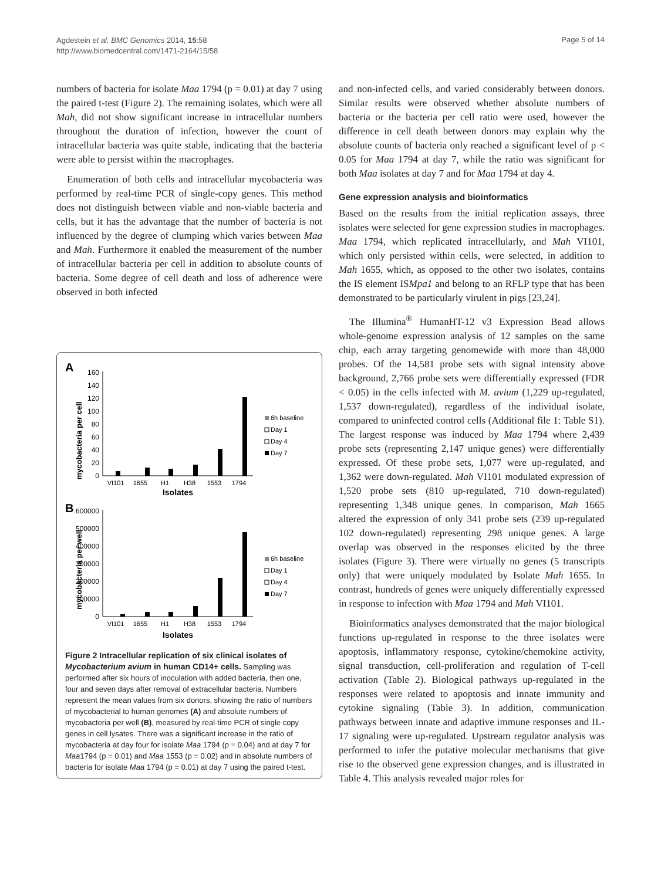Agdestein et al. BMC Genomics 2014, 15:58
http://www.biomedcentral.com/1471-2164/15/58
Page 5 of 14
numbers of bacteria for isolate Maa 1794 (p = 0.01) at day 7 using the paired t-test (Figure 2). The remaining isolates, which were all Mah, did not show significant increase in intracellular numbers throughout the duration of infection, however the count of intracellular bacteria was quite stable, indicating that the bacteria were able to persist within the macrophages.
Enumeration of both cells and intracellular mycobacteria was performed by real-time PCR of single-copy genes. This method does not distinguish between viable and non-viable bacteria and cells, but it has the advantage that the number of bacteria is not influenced by the degree of clumping which varies between Maa and Mah. Furthermore it enabled the measurement of the number of intracellular bacteria per cell in addition to absolute counts of bacteria. Some degree of cell death and loss of adherence were observed in both infected
A
mycobacteria per cell
160
140
120
100
80
60
40
20
0
6h baseline
Day 1
Day 4
Day 7
VI101
1655
H1
H38
1553
1794
Isolates
B
mycobacteria per well
600000
500000
400000
300000
200000
100000
0
6h baseline
Day 1
Day 4
Day 7
VI101
1655
H1
H38
1553
1794
Isolates
Figure 2 Intracellular replication of six clinical isolates of Mycobacterium avium in human CD14+ cells. Sampling was performed after six hours of inoculation with added bacteria, then one, four and seven days after removal of extracellular bacteria. Numbers represent the mean values from six donors, showing the ratio of numbers of mycobacterial to human genomes (A) and absolute numbers of mycobacteria per well (B), measured by real-time PCR of single copy genes in cell lysates. There was a significant increase in the ratio of mycobacteria at day four for isolate Maa 1794 (p = 0.04) and at day 7 for Maa1794 (p = 0.01) and Maa 1553 (p = 0.02) and in absolute numbers of bacteria for isolate Maa 1794 (p = 0.01) at day 7 using the paired t-test.
and non-infected cells, and varied considerably between donors. Similar results were observed whether absolute numbers of bacteria or the bacteria per cell ratio were used, however the difference in cell death between donors may explain why the absolute counts of bacteria only reached a significant level of p < 0.05 for Maa 1794 at day 7, while the ratio was significant for both Maa isolates at day 7 and for Maa 1794 at day 4.
Gene expression analysis and bioinformatics
Based on the results from the initial replication assays, three isolates were selected for gene expression studies in macrophages. Maa 1794, which replicated intracellularly, and Mah VI101, which only persisted within cells, were selected, in addition to Mah 1655, which, as opposed to the other two isolates, contains the IS element ISMpa1 and belong to an RFLP type that has been demonstrated to be particularly virulent in pigs [23,24].
The Illumina<sup>®</sup> HumanHT-12 v3 Expression Bead allows whole-genome expression analysis of 12 samples on the same chip, each array targeting genomewide with more than 48,000 probes. Of the 14,581 probe sets with signal intensity above background, 2,766 probe sets were differentially expressed (FDR < 0.05) in the cells infected with M. avium (1,229 up-regulated, 1,537 down-regulated), regardless of the individual isolate, compared to uninfected control cells (Additional file 1: Table S1). The largest response was induced by Maa 1794 where 2,439 probe sets (representing 2,147 unique genes) were differentially expressed. Of these probe sets, 1,077 were up-regulated, and 1,362 were down-regulated. Mah VI101 modulated expression of 1,520 probe sets (810 up-regulated, 710 down-regulated) representing 1,348 unique genes. In comparison, Mah 1665 altered the expression of only 341 probe sets (239 up-regulated 102 down-regulated) representing 298 unique genes. A large overlap was observed in the responses elicited by the three isolates (Figure 3). There were virtually no genes (5 transcripts only) that were uniquely modulated by Isolate Mah 1655. In contrast, hundreds of genes were uniquely differentially expressed in response to infection with Maa 1794 and Mah VI101.
Bioinformatics analyses demonstrated that the major biological functions up-regulated in response to the three isolates were apoptosis, inflammatory response, cytokine/chemokine activity, signal transduction, cell-proliferation and regulation of T-cell activation (Table 2). Biological pathways up-regulated in the responses were related to apoptosis and innate immunity and cytokine signaling (Table 3). In addition, communication pathways between innate and adaptive immune responses and IL-17 signaling were up-regulated. Upstream regulator analysis was performed to infer the putative molecular mechanisms that give rise to the observed gene expression changes, and is illustrated in Table 4. This analysis revealed major roles for